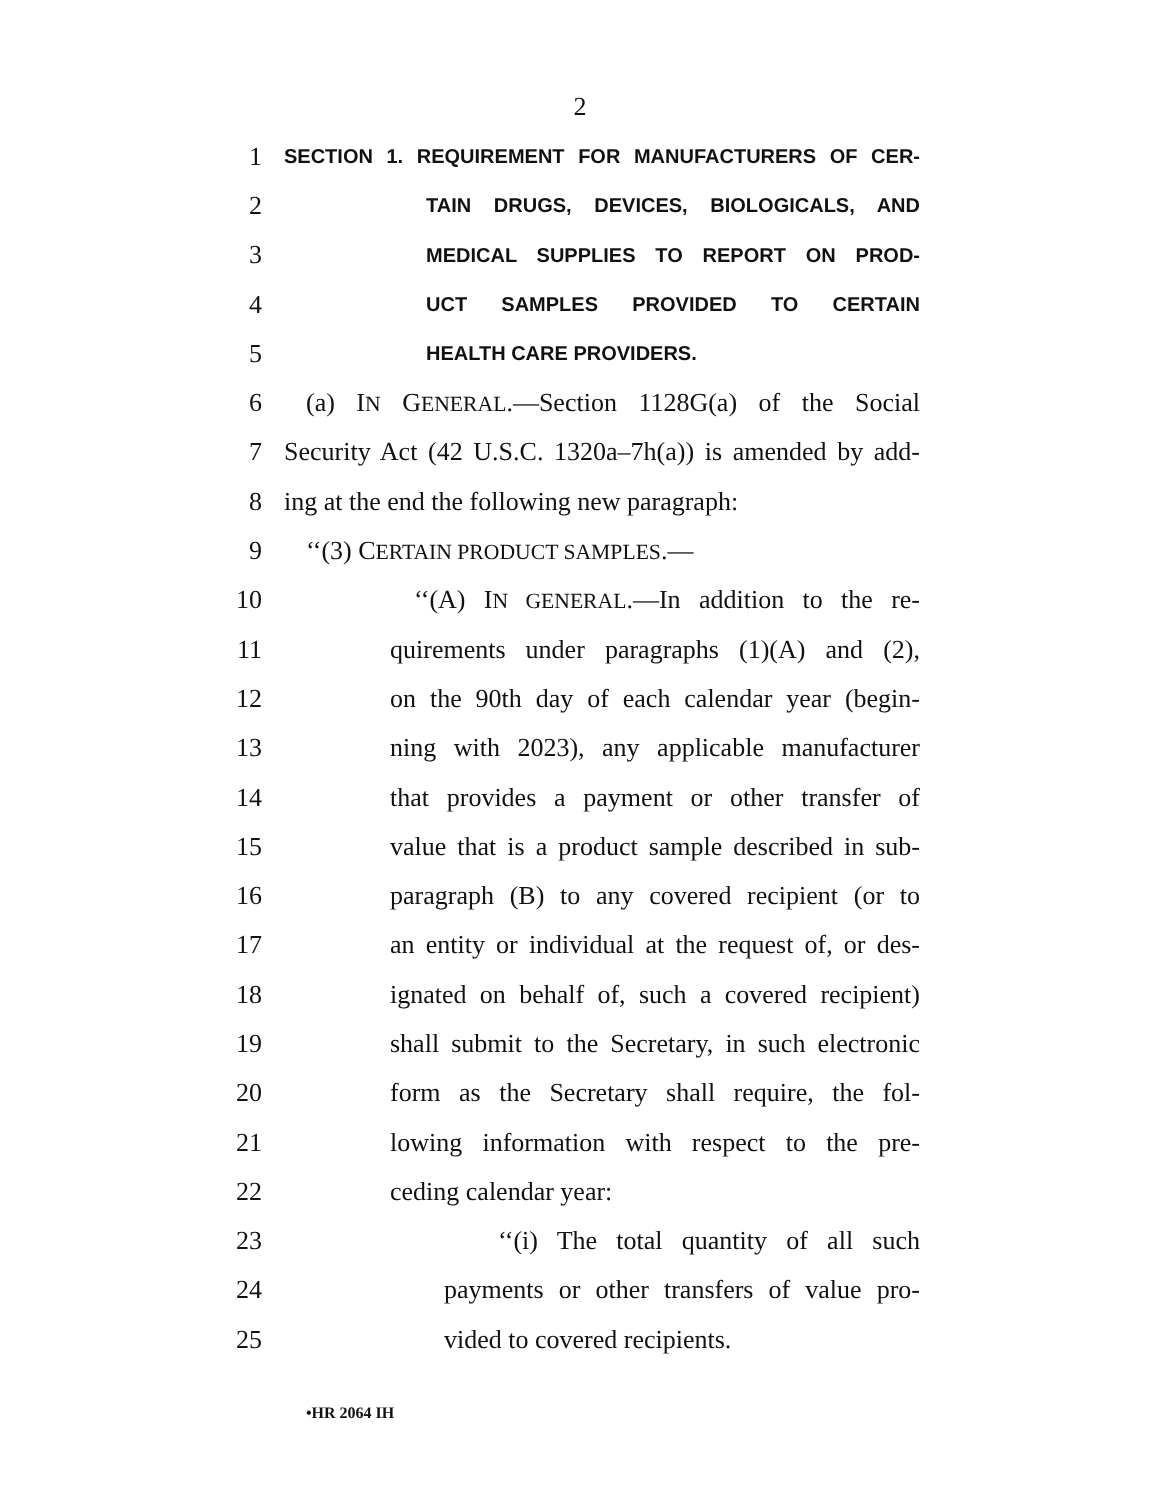2
1 SECTION 1. REQUIREMENT FOR MANUFACTURERS OF CER-
2 TAIN DRUGS, DEVICES, BIOLOGICALS, AND
3 MEDICAL SUPPLIES TO REPORT ON PROD-
4 UCT SAMPLES PROVIDED TO CERTAIN
5 HEALTH CARE PROVIDERS.
6 (a) IN GENERAL.—Section 1128G(a) of the Social
7 Security Act (42 U.S.C. 1320a–7h(a)) is amended by add-
8 ing at the end the following new paragraph:
9 ‘‘(3) CERTAIN PRODUCT SAMPLES.—
10 ‘‘(A) IN GENERAL.—In addition to the re-
11 quirements under paragraphs (1)(A) and (2),
12 on the 90th day of each calendar year (begin-
13 ning with 2023), any applicable manufacturer
14 that provides a payment or other transfer of
15 value that is a product sample described in sub-
16 paragraph (B) to any covered recipient (or to
17 an entity or individual at the request of, or des-
18 ignated on behalf of, such a covered recipient)
19 shall submit to the Secretary, in such electronic
20 form as the Secretary shall require, the fol-
21 lowing information with respect to the pre-
22 ceding calendar year:
23 ‘‘(i) The total quantity of all such
24 payments or other transfers of value pro-
25 vided to covered recipients.
•HR 2064 IH